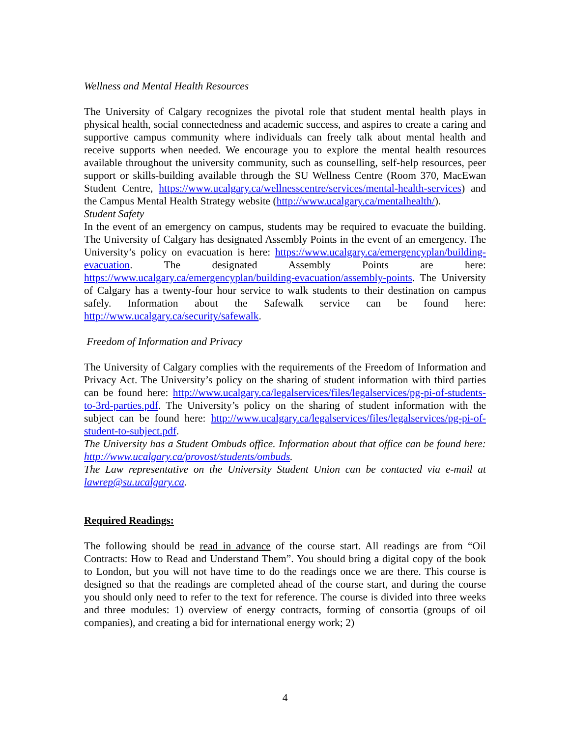Wellness and Mental Health Resources
The University of Calgary recognizes the pivotal role that student mental health plays in physical health, social connectedness and academic success, and aspires to create a caring and supportive campus community where individuals can freely talk about mental health and receive supports when needed. We encourage you to explore the mental health resources available throughout the university community, such as counselling, self-help resources, peer support or skills-building available through the SU Wellness Centre (Room 370, MacEwan Student Centre, https://www.ucalgary.ca/wellnesscentre/services/mental-health-services) and the Campus Mental Health Strategy website (http://www.ucalgary.ca/mentalhealth/).
Student Safety
In the event of an emergency on campus, students may be required to evacuate the building. The University of Calgary has designated Assembly Points in the event of an emergency. The University’s policy on evacuation is here: https://www.ucalgary.ca/emergencyplan/building-evacuation. The designated Assembly Points are here: https://www.ucalgary.ca/emergencyplan/building-evacuation/assembly-points. The University of Calgary has a twenty-four hour service to walk students to their destination on campus safely. Information about the Safewalk service can be found here: http://www.ucalgary.ca/security/safewalk.
Freedom of Information and Privacy
The University of Calgary complies with the requirements of the Freedom of Information and Privacy Act. The University’s policy on the sharing of student information with third parties can be found here: http://www.ucalgary.ca/legalservices/files/legalservices/pg-pi-of-students-to-3rd-parties.pdf. The University’s policy on the sharing of student information with the subject can be found here: http://www.ucalgary.ca/legalservices/files/legalservices/pg-pi-of-student-to-subject.pdf.
The University has a Student Ombuds office. Information about that office can be found here: http://www.ucalgary.ca/provost/students/ombuds.
The Law representative on the University Student Union can be contacted via e-mail at lawrep@su.ucalgary.ca.
Required Readings:
The following should be read in advance of the course start. All readings are from “Oil Contracts: How to Read and Understand Them”. You should bring a digital copy of the book to London, but you will not have time to do the readings once we are there. This course is designed so that the readings are completed ahead of the course start, and during the course you should only need to refer to the text for reference. The course is divided into three weeks and three modules: 1) overview of energy contracts, forming of consortia (groups of oil companies), and creating a bid for international energy work; 2)
4